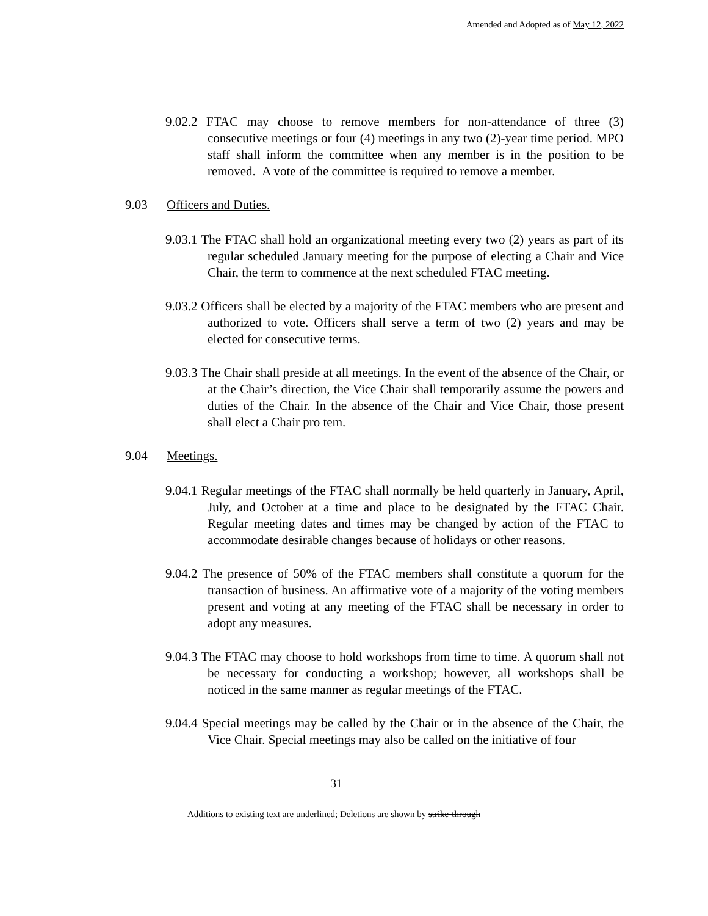Amended and Adopted as of May 12, 2022
9.02.2 FTAC may choose to remove members for non-attendance of three (3) consecutive meetings or four (4) meetings in any two (2)-year time period. MPO staff shall inform the committee when any member is in the position to be removed. A vote of the committee is required to remove a member.
9.03 Officers and Duties.
9.03.1 The FTAC shall hold an organizational meeting every two (2) years as part of its regular scheduled January meeting for the purpose of electing a Chair and Vice Chair, the term to commence at the next scheduled FTAC meeting.
9.03.2 Officers shall be elected by a majority of the FTAC members who are present and authorized to vote. Officers shall serve a term of two (2) years and may be elected for consecutive terms.
9.03.3 The Chair shall preside at all meetings. In the event of the absence of the Chair, or at the Chair’s direction, the Vice Chair shall temporarily assume the powers and duties of the Chair. In the absence of the Chair and Vice Chair, those present shall elect a Chair pro tem.
9.04 Meetings.
9.04.1 Regular meetings of the FTAC shall normally be held quarterly in January, April, July, and October at a time and place to be designated by the FTAC Chair. Regular meeting dates and times may be changed by action of the FTAC to accommodate desirable changes because of holidays or other reasons.
9.04.2 The presence of 50% of the FTAC members shall constitute a quorum for the transaction of business. An affirmative vote of a majority of the voting members present and voting at any meeting of the FTAC shall be necessary in order to adopt any measures.
9.04.3 The FTAC may choose to hold workshops from time to time. A quorum shall not be necessary for conducting a workshop; however, all workshops shall be noticed in the same manner as regular meetings of the FTAC.
9.04.4 Special meetings may be called by the Chair or in the absence of the Chair, the Vice Chair. Special meetings may also be called on the initiative of four
31
Additions to existing text are underlined; Deletions are shown by strike-through